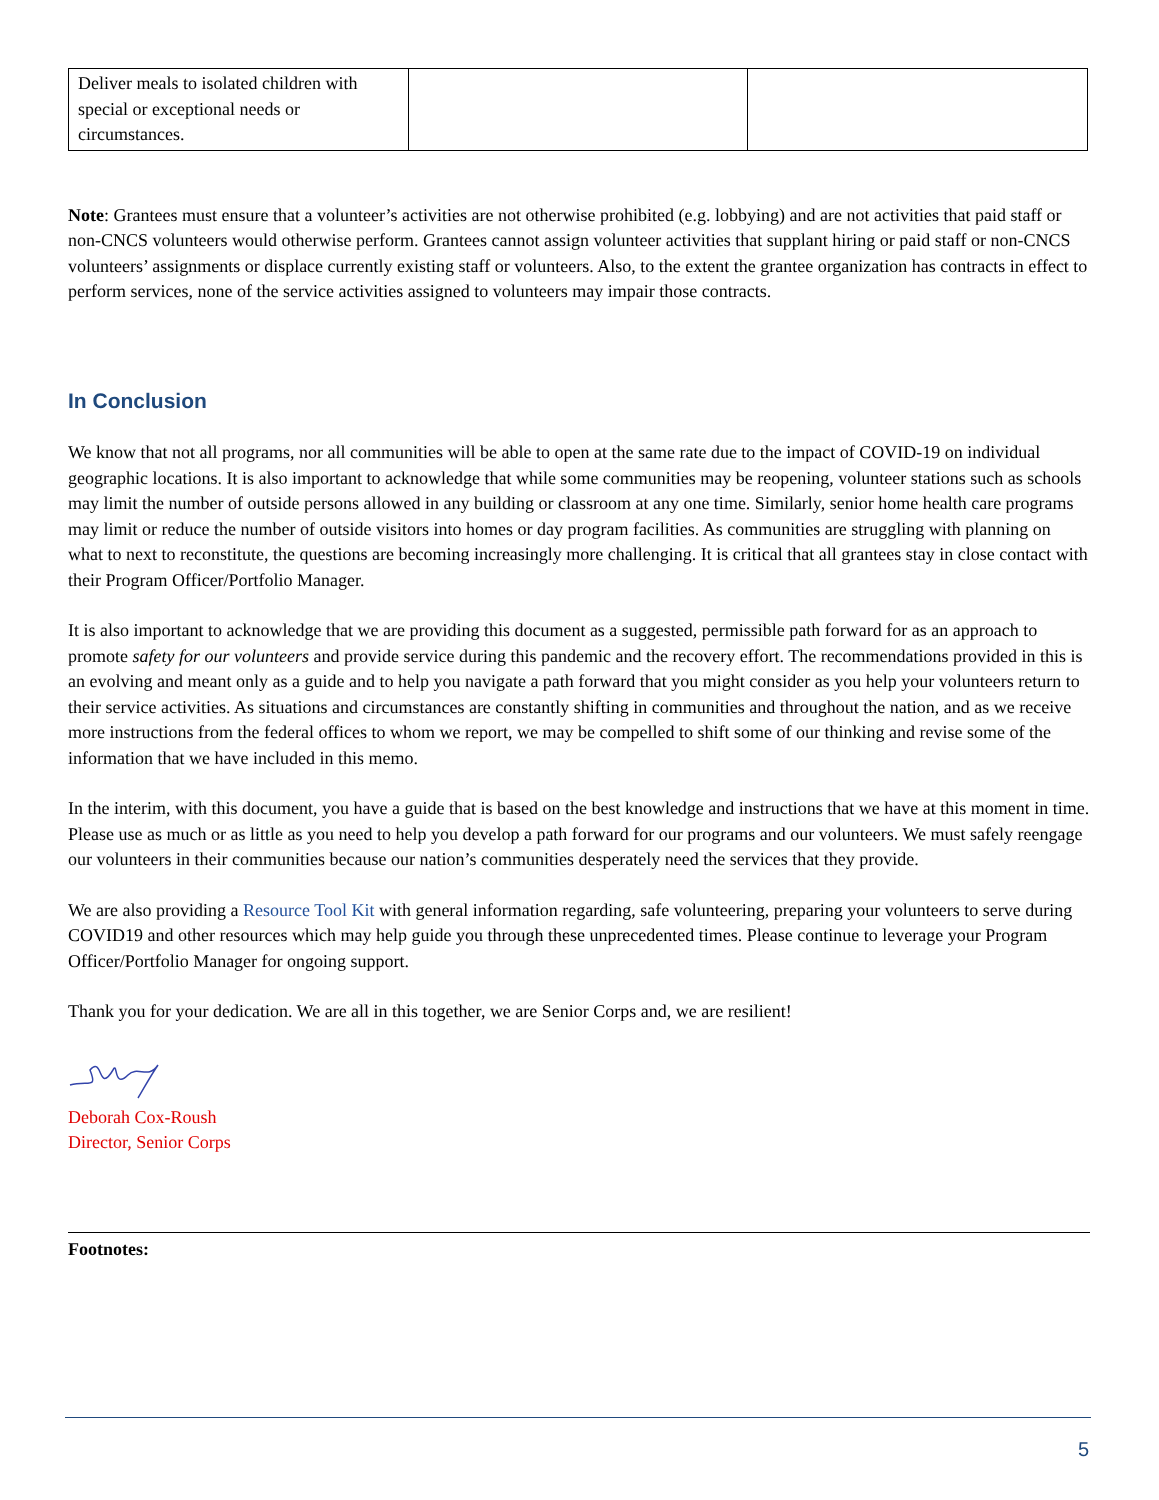| Deliver meals to isolated children with special or exceptional needs or circumstances. | | |
Note: Grantees must ensure that a volunteer’s activities are not otherwise prohibited (e.g. lobbying) and are not activities that paid staff or non-CNCS volunteers would otherwise perform. Grantees cannot assign volunteer activities that supplant hiring or paid staff or non-CNCS volunteers’ assignments or displace currently existing staff or volunteers. Also, to the extent the grantee organization has contracts in effect to perform services, none of the service activities assigned to volunteers may impair those contracts.
In Conclusion
We know that not all programs, nor all communities will be able to open at the same rate due to the impact of COVID-19 on individual geographic locations. It is also important to acknowledge that while some communities may be reopening, volunteer stations such as schools may limit the number of outside persons allowed in any building or classroom at any one time. Similarly, senior home health care programs may limit or reduce the number of outside visitors into homes or day program facilities. As communities are struggling with planning on what to next to reconstitute, the questions are becoming increasingly more challenging. It is critical that all grantees stay in close contact with their Program Officer/Portfolio Manager.
It is also important to acknowledge that we are providing this document as a suggested, permissible path forward for as an approach to promote safety for our volunteers and provide service during this pandemic and the recovery effort. The recommendations provided in this is an evolving and meant only as a guide and to help you navigate a path forward that you might consider as you help your volunteers return to their service activities. As situations and circumstances are constantly shifting in communities and throughout the nation, and as we receive more instructions from the federal offices to whom we report, we may be compelled to shift some of our thinking and revise some of the information that we have included in this memo.
In the interim, with this document, you have a guide that is based on the best knowledge and instructions that we have at this moment in time. Please use as much or as little as you need to help you develop a path forward for our programs and our volunteers. We must safely reengage our volunteers in their communities because our nation’s communities desperately need the services that they provide.
We are also providing a Resource Tool Kit with general information regarding, safe volunteering, preparing your volunteers to serve during COVID19 and other resources which may help guide you through these unprecedented times. Please continue to leverage your Program Officer/Portfolio Manager for ongoing support.
Thank you for your dedication. We are all in this together, we are Senior Corps and, we are resilient!
Deborah Cox-Roush
Director, Senior Corps
Footnotes:
5